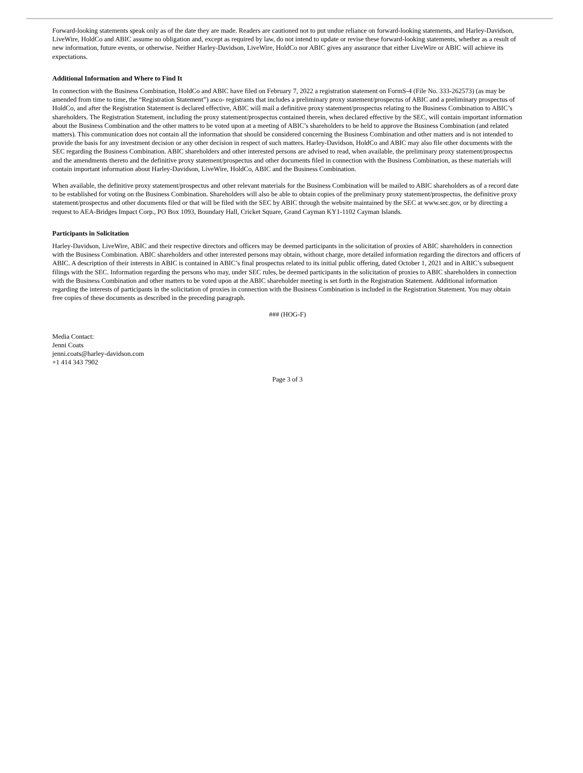Forward-looking statements speak only as of the date they are made. Readers are cautioned not to put undue reliance on forward-looking statements, and Harley-Davidson, LiveWire, HoldCo and ABIC assume no obligation and, except as required by law, do not intend to update or revise these forward-looking statements, whether as a result of new information, future events, or otherwise. Neither Harley-Davidson, LiveWire, HoldCo nor ABIC gives any assurance that either LiveWire or ABIC will achieve its expectations.
Additional Information and Where to Find It
In connection with the Business Combination, HoldCo and ABIC have filed on February 7, 2022 a registration statement on FormS-4 (File No. 333-262573) (as may be amended from time to time, the “Registration Statement”) asco- registrants that includes a preliminary proxy statement/prospectus of ABIC and a preliminary prospectus of HoldCo, and after the Registration Statement is declared effective, ABIC will mail a definitive proxy statement/prospectus relating to the Business Combination to ABIC’s shareholders. The Registration Statement, including the proxy statement/prospectus contained therein, when declared effective by the SEC, will contain important information about the Business Combination and the other matters to be voted upon at a meeting of ABIC’s shareholders to be held to approve the Business Combination (and related matters). This communication does not contain all the information that should be considered concerning the Business Combination and other matters and is not intended to provide the basis for any investment decision or any other decision in respect of such matters. Harley-Davidson, HoldCo and ABIC may also file other documents with the SEC regarding the Business Combination. ABIC shareholders and other interested persons are advised to read, when available, the preliminary proxy statement/prospectus and the amendments thereto and the definitive proxy statement/prospectus and other documents filed in connection with the Business Combination, as these materials will contain important information about Harley-Davidson, LiveWire, HoldCo, ABIC and the Business Combination.
When available, the definitive proxy statement/prospectus and other relevant materials for the Business Combination will be mailed to ABIC shareholders as of a record date to be established for voting on the Business Combination. Shareholders will also be able to obtain copies of the preliminary proxy statement/prospectus, the definitive proxy statement/prospectus and other documents filed or that will be filed with the SEC by ABIC through the website maintained by the SEC at www.sec.gov, or by directing a request to AEA-Bridges Impact Corp., PO Box 1093, Boundary Hall, Cricket Square, Grand Cayman KY1-1102 Cayman Islands.
Participants in Solicitation
Harley-Davidson, LiveWire, ABIC and their respective directors and officers may be deemed participants in the solicitation of proxies of ABIC shareholders in connection with the Business Combination. ABIC shareholders and other interested persons may obtain, without charge, more detailed information regarding the directors and officers of ABIC. A description of their interests in ABIC is contained in ABIC’s final prospectus related to its initial public offering, dated October 1, 2021 and in ABIC’s subsequent filings with the SEC. Information regarding the persons who may, under SEC rules, be deemed participants in the solicitation of proxies to ABIC shareholders in connection with the Business Combination and other matters to be voted upon at the ABIC shareholder meeting is set forth in the Registration Statement. Additional information regarding the interests of participants in the solicitation of proxies in connection with the Business Combination is included in the Registration Statement. You may obtain free copies of these documents as described in the preceding paragraph.
### (HOG-F)
Media Contact:
Jenni Coats
jenni.coats@harley-davidson.com
+1 414 343 7902
Page 3 of 3